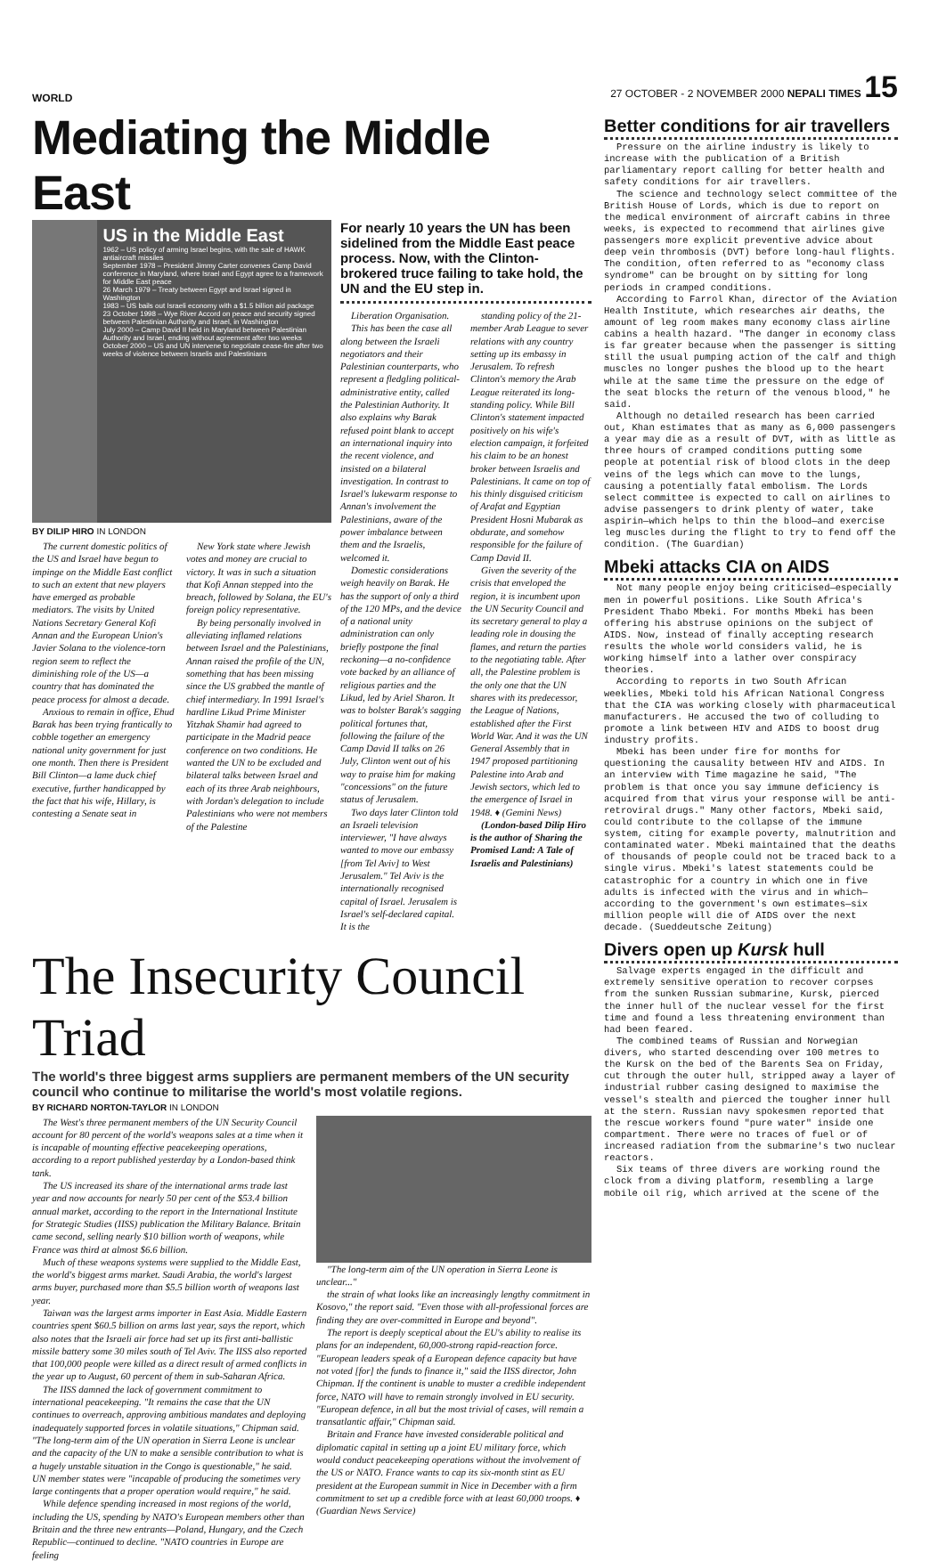WORLD 27 OCTOBER - 2 NOVEMBER 2000 NEPALI TIMES 15
Mediating the Middle East
US in the Middle East
1962 – US policy of arming Israel begins, with the sale of HAWK antiaircraft missiles
September 1978 – President Jimmy Carter convenes Camp David conference in Maryland, where Israel and Egypt agree to a framework for Middle East peace
26 March 1979 – Treaty between Egypt and Israel signed in Washington
1983 – US bails out Israeli economy with a $1.5 billion aid package
23 October 1998 – Wye River Accord on peace and security signed between Palestinian Authority and Israel, in Washington
July 2000 – Camp David II held in Maryland between Palestinian Authority and Israel, ending without agreement after two weeks
October 2000 – US and UN intervene to negotiate cease-fire after two weeks of violence between Israelis and Palestinians
BY DILIP HIRO IN LONDON
The current domestic politics of the US and Israel have begun to impinge on the Middle East conflict to such an extent that new players have emerged as probable mediators. The visits by United Nations Secretary General Kofi Annan and the European Union's Javier Solana to the violence-torn region seem to reflect the diminishing role of the US—a country that has dominated the peace process for almost a decade.
Anxious to remain in office, Ehud Barak has been trying frantically to cobble together an emergency national unity government for just one month. Then there is President Bill Clinton—a lame duck chief executive, further handicapped by the fact that his wife, Hillary, is contesting a Senate seat in
New York state where Jewish votes and money are crucial to victory. It was in such a situation that Kofi Annan stepped into the breach, followed by Solana, the EU's foreign policy representative.
By being personally involved in alleviating inflamed relations between Israel and the Palestinians, Annan raised the profile of the UN, something that has been missing since the US grabbed the mantle of chief intermediary. In 1991 Israel's hardline Likud Prime Minister Yitzhak Shamir had agreed to participate in the Madrid peace conference on two conditions. He wanted the UN to be excluded and bilateral talks between Israel and each of its three Arab neighbours, with Jordan's delegation to include Palestinians who were not members of the Palestine
For nearly 10 years the UN has been sidelined from the Middle East peace process. Now, with the Clinton-brokered truce failing to take hold, the UN and the EU step in.
Liberation Organisation.
This has been the case all along between the Israeli negotiators and their Palestinian counterparts, who represent a fledgling political-administrative entity, called the Palestinian Authority. It also explains why Barak refused point blank to accept an international inquiry into the recent violence, and insisted on a bilateral investigation. In contrast to Israel's lukewarm response to Annan's involvement the Palestinians, aware of the power imbalance between them and the Israelis, welcomed it.
Domestic considerations weigh heavily on Barak. He has the support of only a third of the 120 MPs, and the device of a national unity administration can only briefly postpone the final reckoning—a no-confidence vote backed by an alliance of religious parties and the Likud, led by Ariel Sharon. It was to bolster Barak's sagging political fortunes that, following the failure of the Camp David II talks on 26 July, Clinton went out of his way to praise him for making "concessions" on the future status of Jerusalem.
Two days later Clinton told an Israeli television interviewer, "I have always wanted to move our embassy [from Tel Aviv] to West Jerusalem." Tel Aviv is the internationally recognised capital of Israel. Jerusalem is Israel's self-declared capital. It is the
standing policy of the 21-member Arab League to sever relations with any country setting up its embassy in Jerusalem. To refresh Clinton's memory the Arab League reiterated its long-standing policy. While Bill Clinton's statement impacted positively on his wife's election campaign, it forfeited his claim to be an honest broker between Israelis and Palestinians. It came on top of his thinly disguised criticism of Arafat and Egyptian President Hosni Mubarak as obdurate, and somehow responsible for the failure of Camp David II.
Given the severity of the crisis that enveloped the region, it is incumbent upon the UN Security Council and its secretary general to play a leading role in dousing the flames, and return the parties to the negotiating table. After all, the Palestine problem is the only one that the UN shares with its predecessor, the League of Nations, established after the First World War. And it was the UN General Assembly that in 1947 proposed partitioning Palestine into Arab and Jewish sectors, which led to the emergence of Israel in 1948. ♦ (Gemini News)
(London-based Dilip Hiro is the author of Sharing the Promised Land: A Tale of Israelis and Palestinians)
The Insecurity Council Triad
The world's three biggest arms suppliers are permanent members of the UN security council who continue to militarise the world's most volatile regions.
BY RICHARD NORTON-TAYLOR IN LONDON
The West's three permanent members of the UN Security Council account for 80 percent of the world's weapons sales at a time when it is incapable of mounting effective peacekeeping operations, according to a report published yesterday by a London-based think tank.
The US increased its share of the international arms trade last year and now accounts for nearly 50 per cent of the $53.4 billion annual market, according to the report in the International Institute for Strategic Studies (IISS) publication the Military Balance. Britain came second, selling nearly $10 billion worth of weapons, while France was third at almost $6.6 billion.
Much of these weapons systems were supplied to the Middle East, the world's biggest arms market. Saudi Arabia, the world's largest arms buyer, purchased more than $5.5 billion worth of weapons last year.
Taiwan was the largest arms importer in East Asia. Middle Eastern countries spent $60.5 billion on arms last year, says the report, which also notes that the Israeli air force had set up its first anti-ballistic missile battery some 30 miles south of Tel Aviv. The IISS also reported that 100,000 people were killed as a direct result of armed conflicts in the year up to August, 60 percent of them in sub-Saharan Africa.
The IISS damned the lack of government commitment to international peacekeeping. "It remains the case that the UN continues to overreach, approving ambitious mandates and deploying inadequately supported forces in volatile situations," Chipman said. "The long-term aim of the UN operation in Sierra Leone is unclear and the capacity of the UN to make a sensible contribution to what is a hugely unstable situation in the Congo is questionable," he said. UN member states were "incapable of producing the sometimes very large contingents that a proper operation would require," he said.
While defence spending increased in most regions of the world, including the US, spending by NATO's European members other than Britain and the three new entrants—Poland, Hungary, and the Czech Republic—continued to decline. "NATO countries in Europe are feeling
"The long-term aim of the UN operation in Sierra Leone is unclear..."
the strain of what looks like an increasingly lengthy commitment in Kosovo," the report said. "Even those with all-professional forces are finding they are over-committed in Europe and beyond".
The report is deeply sceptical about the EU's ability to realise its plans for an independent, 60,000-strong rapid-reaction force. "European leaders speak of a European defence capacity but have not voted [for] the funds to finance it," said the IISS director, John Chipman. If the continent is unable to muster a credible independent force, NATO will have to remain strongly involved in EU security. "European defence, in all but the most trivial of cases, will remain a transatlantic affair," Chipman said.
Britain and France have invested considerable political and diplomatic capital in setting up a joint EU military force, which would conduct peacekeeping operations without the involvement of the US or NATO. France wants to cap its six-month stint as EU president at the European summit in Nice in December with a firm commitment to set up a credible force with at least 60,000 troops. ♦ (Guardian News Service)
Better conditions for air travellers
Pressure on the airline industry is likely to increase with the publication of a British parliamentary report calling for better health and safety conditions for air travellers.
The science and technology select committee of the British House of Lords, which is due to report on the medical environment of aircraft cabins in three weeks, is expected to recommend that airlines give passengers more explicit preventive advice about deep vein thrombosis (DVT) before long-haul flights. The condition, often referred to as "economy class syndrome" can be brought on by sitting for long periods in cramped conditions.
According to Farrol Khan, director of the Aviation Health Institute, which researches air deaths, the amount of leg room makes many economy class airline cabins a health hazard. "The danger in economy class is far greater because when the passenger is sitting still the usual pumping action of the calf and thigh muscles no longer pushes the blood up to the heart while at the same time the pressure on the edge of the seat blocks the return of the venous blood," he said.
Although no detailed research has been carried out, Khan estimates that as many as 6,000 passengers a year may die as a result of DVT, with as little as three hours of cramped conditions putting some people at potential risk of blood clots in the deep veins of the legs which can move to the lungs, causing a potentially fatal embolism. The Lords select committee is expected to call on airlines to advise passengers to drink plenty of water, take aspirin—which helps to thin the blood—and exercise leg muscles during the flight to try to fend off the condition. (The Guardian)
Mbeki attacks CIA on AIDS
Not many people enjoy being criticised—especially men in powerful positions. Like South Africa's President Thabo Mbeki. For months Mbeki has been offering his abstruse opinions on the subject of AIDS. Now, instead of finally accepting research results the whole world considers valid, he is working himself into a lather over conspiracy theories.
According to reports in two South African weeklies, Mbeki told his African National Congress that the CIA was working closely with pharmaceutical manufacturers. He accused the two of colluding to promote a link between HIV and AIDS to boost drug industry profits.
Mbeki has been under fire for months for questioning the causality between HIV and AIDS. In an interview with Time magazine he said, "The problem is that once you say immune deficiency is acquired from that virus your response will be anti-retroviral drugs." Many other factors, Mbeki said, could contribute to the collapse of the immune system, citing for example poverty, malnutrition and contaminated water. Mbeki maintained that the deaths of thousands of people could not be traced back to a single virus. Mbeki's latest statements could be catastrophic for a country in which one in five adults is infected with the virus and in which—according to the government's own estimates—six million people will die of AIDS over the next decade. (Sueddeutsche Zeitung)
Divers open up Kursk hull
Salvage experts engaged in the difficult and extremely sensitive operation to recover corpses from the sunken Russian submarine, Kursk, pierced the inner hull of the nuclear vessel for the first time and found a less threatening environment than had been feared.
The combined teams of Russian and Norwegian divers, who started descending over 100 metres to the Kursk on the bed of the Barents Sea on Friday, cut through the outer hull, stripped away a layer of industrial rubber casing designed to maximise the vessel's stealth and pierced the tougher inner hull at the stern. Russian navy spokesmen reported that the rescue workers found "pure water" inside one compartment. There were no traces of fuel or of increased radiation from the submarine's two nuclear reactors.
Six teams of three divers are working round the clock from a diving platform, resembling a large mobile oil rig, which arrived at the scene of the